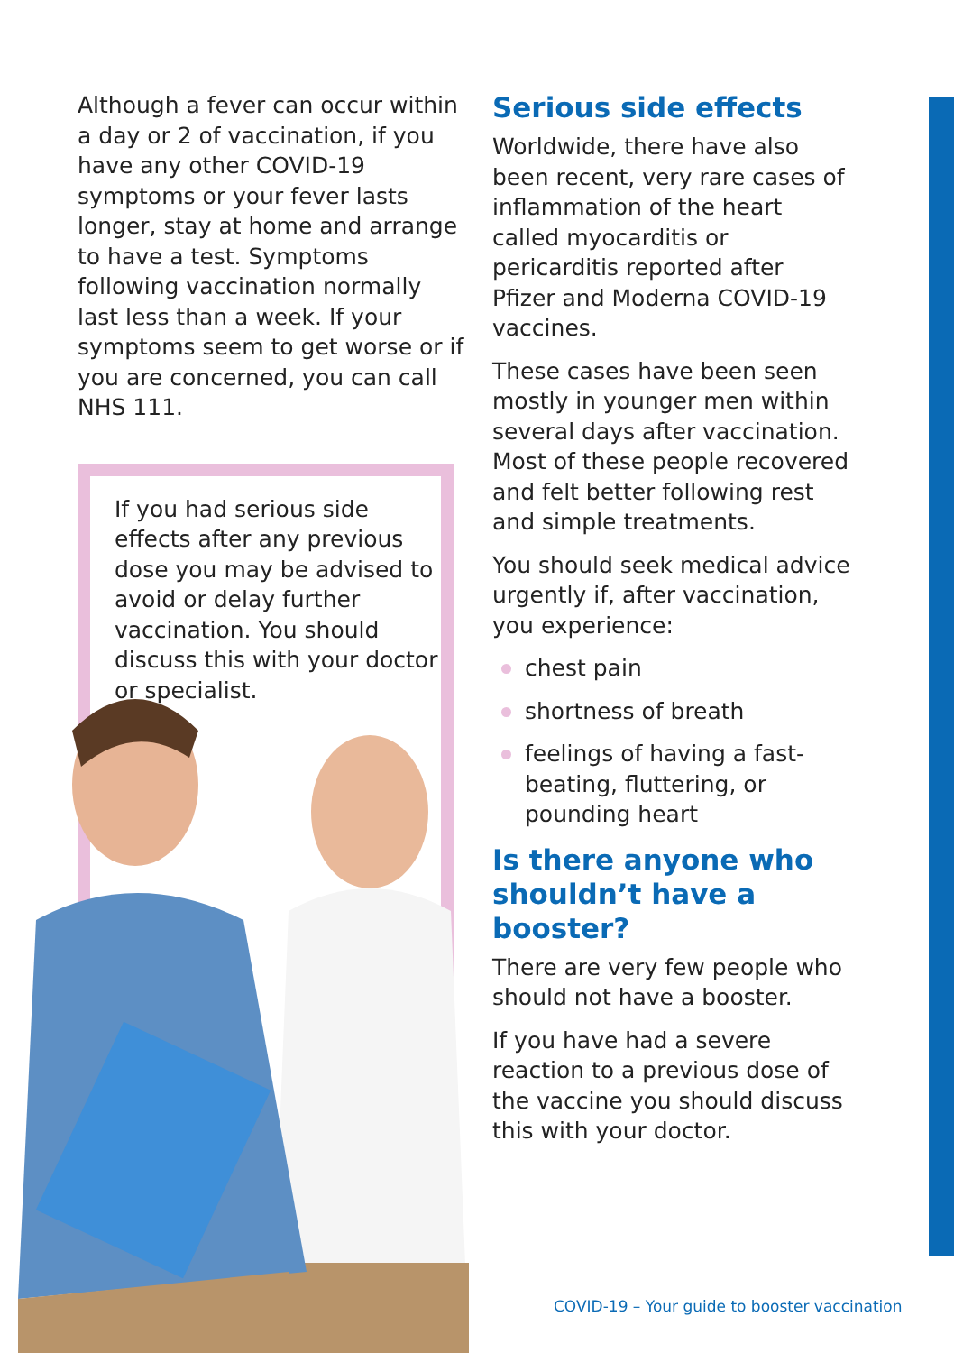Although a fever can occur within a day or 2 of vaccination, if you have any other COVID-19 symptoms or your fever lasts longer, stay at home and arrange to have a test. Symptoms following vaccination normally last less than a week. If your symptoms seem to get worse or if you are concerned, you can call NHS 111.
If you had serious side effects after any previous dose you may be advised to avoid or delay further vaccination. You should discuss this with your doctor or specialist.
Serious side effects
Worldwide, there have also been recent, very rare cases of inflammation of the heart called myocarditis or pericarditis reported after Pfizer and Moderna COVID-19 vaccines.
These cases have been seen mostly in younger men within several days after vaccination. Most of these people recovered and felt better following rest and simple treatments.
You should seek medical advice urgently if, after vaccination, you experience:
chest pain
shortness of breath
feelings of having a fast-beating, fluttering, or pounding heart
Is there anyone who shouldn’t have a booster?
There are very few people who should not have a booster.
If you have had a severe reaction to a previous dose of the vaccine you should discuss this with your doctor.
COVID-19 – Your guide to booster vaccination